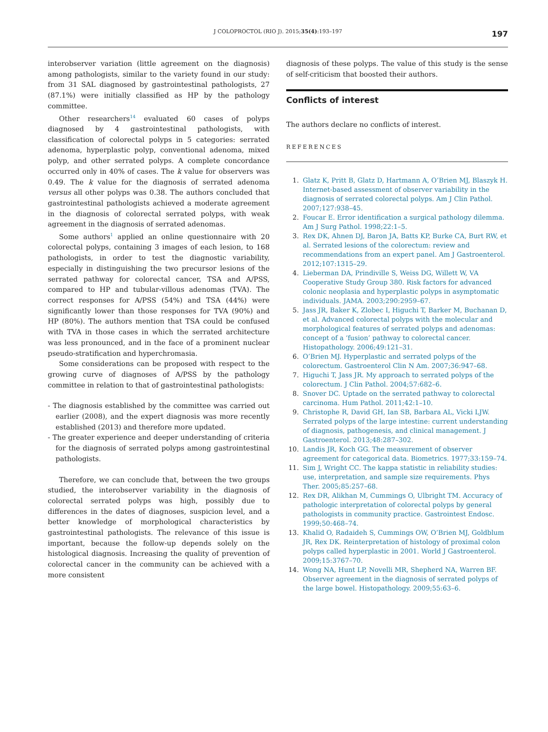J COLOPROCTOL (RIO J). 2015;35(4):193–197 197
interobserver variation (little agreement on the diagnosis) among pathologists, similar to the variety found in our study: from 31 SAL diagnosed by gastrointestinal pathologists, 27 (87.1%) were initially classified as HP by the pathology committee.
Other researchers<sup>14</sup> evaluated 60 cases of polyps diagnosed by 4 gastrointestinal pathologists, with classification of colorectal polyps in 5 categories: serrated adenoma, hyperplastic polyp, conventional adenoma, mixed polyp, and other serrated polyps. A complete concordance occurred only in 40% of cases. The k value for observers was 0.49. The k value for the diagnosis of serrated adenoma versus all other polyps was 0.38. The authors concluded that gastrointestinal pathologists achieved a moderate agreement in the diagnosis of colorectal serrated polyps, with weak agreement in the diagnosis of serrated adenomas.
Some authors<sup>1</sup> applied an online questionnaire with 20 colorectal polyps, containing 3 images of each lesion, to 168 pathologists, in order to test the diagnostic variability, especially in distinguishing the two precursor lesions of the serrated pathway for colorectal cancer, TSA and A/PSS, compared to HP and tubular-villous adenomas (TVA). The correct responses for A/PSS (54%) and TSA (44%) were significantly lower than those responses for TVA (90%) and HP (80%). The authors mention that TSA could be confused with TVA in those cases in which the serrated architecture was less pronounced, and in the face of a prominent nuclear pseudo-stratification and hyperchromasia.
Some considerations can be proposed with respect to the growing curve of diagnoses of A/PSS by the pathology committee in relation to that of gastrointestinal pathologists:
- The diagnosis established by the committee was carried out earlier (2008), and the expert diagnosis was more recently established (2013) and therefore more updated.
- The greater experience and deeper understanding of criteria for the diagnosis of serrated polyps among gastrointestinal pathologists.
Therefore, we can conclude that, between the two groups studied, the interobserver variability in the diagnosis of colorectal serrated polyps was high, possibly due to differences in the dates of diagnoses, suspicion level, and a better knowledge of morphological characteristics by gastrointestinal pathologists. The relevance of this issue is important, because the follow-up depends solely on the histological diagnosis. Increasing the quality of prevention of colorectal cancer in the community can be achieved with a more consistent
diagnosis of these polyps. The value of this study is the sense of self-criticism that boosted their authors.
Conflicts of interest
The authors declare no conflicts of interest.
REFERENCES
1. Glatz K, Pritt B, Glatz D, Hartmann A, O’Brien MJ, Blaszyk H. Internet-based assessment of observer variability in the diagnosis of serrated colorectal polyps. Am J Clin Pathol. 2007;127:938–45.
2. Foucar E. Error identification a surgical pathology dilemma. Am J Surg Pathol. 1998;22:1–5.
3. Rex DK, Ahnen DJ, Baron JA, Batts KP, Burke CA, Burt RW, et al. Serrated lesions of the colorectum: review and recommendations from an expert panel. Am J Gastroenterol. 2012;107:1315–29.
4. Lieberman DA, Prindiville S, Weiss DG, Willett W, VA Cooperative Study Group 380. Risk factors for advanced colonic neoplasia and hyperplastic polyps in asymptomatic individuals. JAMA. 2003;290:2959–67.
5. Jass JR, Baker K, Zlobec I, Higuchi T, Barker M, Buchanan D, et al. Advanced colorectal polyps with the molecular and morphological features of serrated polyps and adenomas: concept of a ‘fusion’ pathway to colorectal cancer. Histopathology. 2006;49:121–31.
6. O’Brien MJ. Hyperplastic and serrated polyps of the colorectum. Gastroenterol Clin N Am. 2007;36:947–68.
7. Higuchi T, Jass JR. My approach to serrated polyps of the colorectum. J Clin Pathol. 2004;57:682–6.
8. Snover DC. Uptade on the serrated pathway to colorectal carcinoma. Hum Pathol. 2011;42:1–10.
9. Christophe R, David GH, Ian SB, Barbara AL, Vicki LJW. Serrated polyps of the large intestine: current understanding of diagnosis, pathogenesis, and clinical management. J Gastroenterol. 2013;48:287–302.
10. Landis JR, Koch GG. The measurement of observer agreement for categorical data. Biometrics. 1977;33:159–74.
11. Sim J, Wright CC. The kappa statistic in reliability studies: use, interpretation, and sample size requirements. Phys Ther. 2005;85:257–68.
12. Rex DR, Alikhan M, Cummings O, Ulbright TM. Accuracy of pathologic interpretation of colorectal polyps by general pathologists in community practice. Gastrointest Endosc. 1999;50:468–74.
13. Khalid O, Radaideh S, Cummings OW, O’Brien MJ, Goldblum JR, Rex DK. Reinterpretation of histology of proximal colon polyps called hyperplastic in 2001. World J Gastroenterol. 2009;15:3767–70.
14. Wong NA, Hunt LP, Novelli MR, Shepherd NA, Warren BF. Observer agreement in the diagnosis of serrated polyps of the large bowel. Histopathology. 2009;55:63–6.